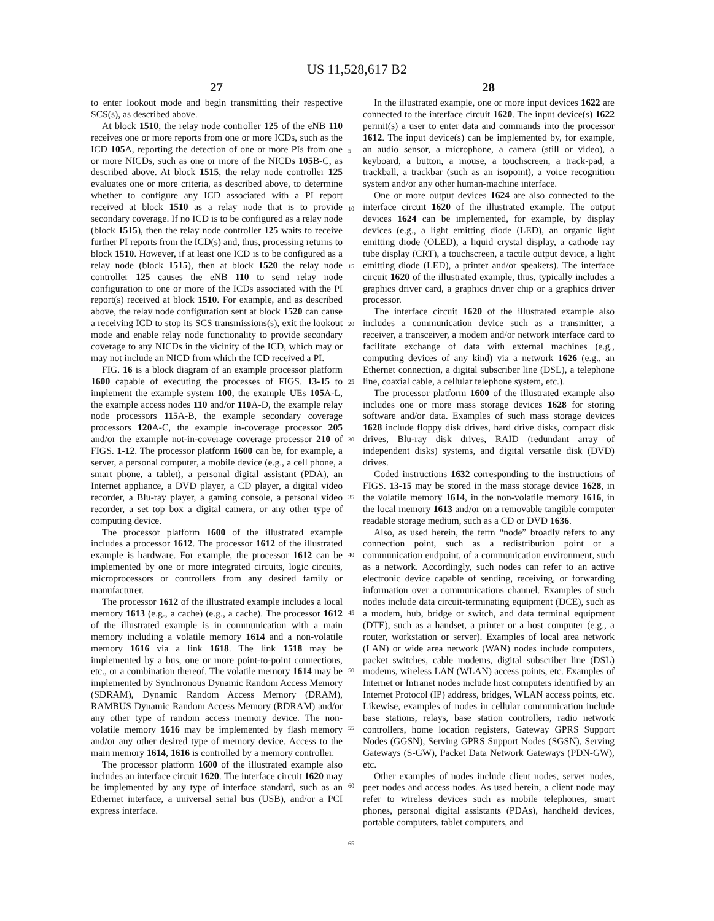US 11,528,617 B2
27 28
to enter lookout mode and begin transmitting their respective SCS(s), as described above.
At block 1510, the relay node controller 125 of the eNB 110 receives one or more reports from one or more ICDs, such as the ICD 105 A, reporting the detection of one or more PIs from one or more NICDs, such as one or more of the NICDs 105 B-C, as described above. At block 1515, the relay node controller 125 evaluates one or more criteria, as described above, to determine whether to configure any ICD associated with a PI report received at block 1510 as a relay node that is to provide secondary coverage. If no ICD is to be configured as a relay node (block 1515), then the relay node controller 125 waits to receive further PI reports from the ICD(s) and, thus, processing returns to block 1510. However, if at least one ICD is to be configured as a relay node (block 1515), then at block 1520 the relay node controller 125 causes the eNB 110 to send relay node configuration to one or more of the ICDs associated with the PI report(s) received at block 1510. For example, and as described above, the relay node configuration sent at block 1520 can cause a receiving ICD to stop its SCS transmissions(s), exit the lookout mode and enable relay node functionality to provide secondary coverage to any NICDs in the vicinity of the ICD, which may or may not include an NICD from which the ICD received a PI.
FIG. 16 is a block diagram of an example processor platform 1600 capable of executing the processes of FIGS. 13-15 to implement the example system 100, the example UEs 105 A-L, the example access nodes 110 and/or 110 A-D, the example relay node processors 115 A-B, the example secondary coverage processors 120 A-C, the example in-coverage processor 205 and/or the example not-in-coverage coverage processor 210 of FIGS. 1-12. The processor platform 1600 can be, for example, a server, a personal computer, a mobile device (e.g., a cell phone, a smart phone, a tablet), a personal digital assistant (PDA), an Internet appliance, a DVD player, a CD player, a digital video recorder, a Blu-ray player, a gaming console, a personal video recorder, a set top box a digital camera, or any other type of computing device.
The processor platform 1600 of the illustrated example includes a processor 1612. The processor 1612 of the illustrated example is hardware. For example, the processor 1612 can be implemented by one or more integrated circuits, logic circuits, microprocessors or controllers from any desired family or manufacturer.
The processor 1612 of the illustrated example includes a local memory 1613 (e.g., a cache) (e.g., a cache). The processor 1612 of the illustrated example is in communication with a main memory including a volatile memory 1614 and a non-volatile memory 1616 via a link 1618. The link 1518 may be implemented by a bus, one or more point-to-point connections, etc., or a combination thereof. The volatile memory 1614 may be implemented by Synchronous Dynamic Random Access Memory (SDRAM), Dynamic Random Access Memory (DRAM), RAMBUS Dynamic Random Access Memory (RDRAM) and/or any other type of random access memory device. The non-volatile memory 1616 may be implemented by flash memory and/or any other desired type of memory device. Access to the main memory 1614, 1616 is controlled by a memory controller.
The processor platform 1600 of the illustrated example also includes an interface circuit 1620. The interface circuit 1620 may be implemented by any type of interface standard, such as an Ethernet interface, a universal serial bus (USB), and/or a PCI express interface.
5
10
15
20
25
30
35
40
45
50
55
60
65
In the illustrated example, one or more input devices 1622 are connected to the interface circuit 1620. The input device(s) 1622 permit(s) a user to enter data and commands into the processor 1612. The input device(s) can be implemented by, for example, an audio sensor, a microphone, a camera (still or video), a keyboard, a button, a mouse, a touchscreen, a track-pad, a trackball, a trackbar (such as an isopoint), a voice recognition system and/or any other human-machine interface.
One or more output devices 1624 are also connected to the interface circuit 1620 of the illustrated example. The output devices 1624 can be implemented, for example, by display devices (e.g., a light emitting diode (LED), an organic light emitting diode (OLED), a liquid crystal display, a cathode ray tube display (CRT), a touchscreen, a tactile output device, a light emitting diode (LED), a printer and/or speakers). The interface circuit 1620 of the illustrated example, thus, typically includes a graphics driver card, a graphics driver chip or a graphics driver processor.
The interface circuit 1620 of the illustrated example also includes a communication device such as a transmitter, a receiver, a transceiver, a modem and/or network interface card to facilitate exchange of data with external machines (e.g., computing devices of any kind) via a network 1626 (e.g., an Ethernet connection, a digital subscriber line (DSL), a telephone line, coaxial cable, a cellular telephone system, etc.).
The processor platform 1600 of the illustrated example also includes one or more mass storage devices 1628 for storing software and/or data. Examples of such mass storage devices 1628 include floppy disk drives, hard drive disks, compact disk drives, Blu-ray disk drives, RAID (redundant array of independent disks) systems, and digital versatile disk (DVD) drives.
Coded instructions 1632 corresponding to the instructions of FIGS. 13-15 may be stored in the mass storage device 1628, in the volatile memory 1614, in the non-volatile memory 1616, in the local memory 1613 and/or on a removable tangible computer readable storage medium, such as a CD or DVD 1636.
Also, as used herein, the term “node” broadly refers to any connection point, such as a redistribution point or a communication endpoint, of a communication environment, such as a network. Accordingly, such nodes can refer to an active electronic device capable of sending, receiving, or forwarding information over a communications channel. Examples of such nodes include data circuit-terminating equipment (DCE), such as a modem, hub, bridge or switch, and data terminal equipment (DTE), such as a handset, a printer or a host computer (e.g., a router, workstation or server). Examples of local area network (LAN) or wide area network (WAN) nodes include computers, packet switches, cable modems, digital subscriber line (DSL) modems, wireless LAN (WLAN) access points, etc. Examples of Internet or Intranet nodes include host computers identified by an Internet Protocol (IP) address, bridges, WLAN access points, etc. Likewise, examples of nodes in cellular communication include base stations, relays, base station controllers, radio network controllers, home location registers, Gateway GPRS Support Nodes (GGSN), Serving GPRS Support Nodes (SGSN), Serving Gateways (S-GW), Packet Data Network Gateways (PDN-GW), etc.
Other examples of nodes include client nodes, server nodes, peer nodes and access nodes. As used herein, a client node may refer to wireless devices such as mobile telephones, smart phones, personal digital assistants (PDAs), handheld devices, portable computers, tablet computers, and